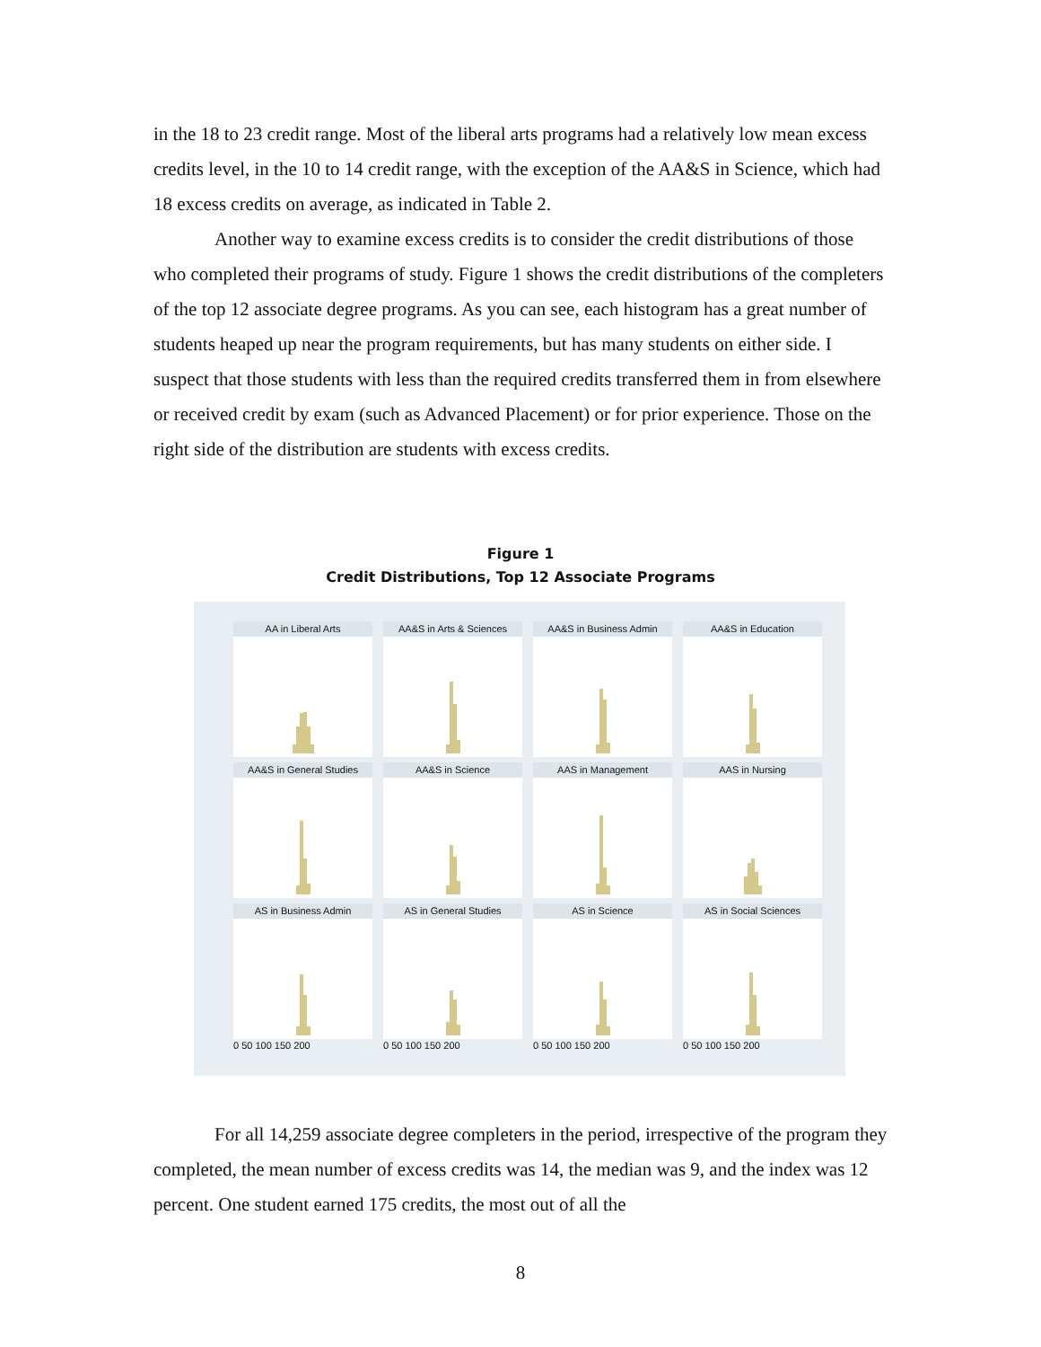in the 18 to 23 credit range. Most of the liberal arts programs had a relatively low mean excess credits level, in the 10 to 14 credit range, with the exception of the AA&S in Science, which had 18 excess credits on average, as indicated in Table 2.
Another way to examine excess credits is to consider the credit distributions of those who completed their programs of study. Figure 1 shows the credit distributions of the completers of the top 12 associate degree programs. As you can see, each histogram has a great number of students heaped up near the program requirements, but has many students on either side. I suspect that those students with less than the required credits transferred them in from elsewhere or received credit by exam (such as Advanced Placement) or for prior experience. Those on the right side of the distribution are students with excess credits.
Figure 1
Credit Distributions, Top 12 Associate Programs
AA in Liberal Arts
AA&S in Arts & Sciences
AA&S in Business Admin
AA&S in Education
AA&S in General Studies
AA&S in Science
AAS in Management
AAS in Nursing
AS in Business Admin
AS in General Studies
AS in Science
AS in Social Sciences
0 50 100 150 200 0 50 100 150 200 0 50 100 150 200 0 50 100 150 200
For all 14,259 associate degree completers in the period, irrespective of the program they completed, the mean number of excess credits was 14, the median was 9, and the index was 12 percent. One student earned 175 credits, the most out of all the
8